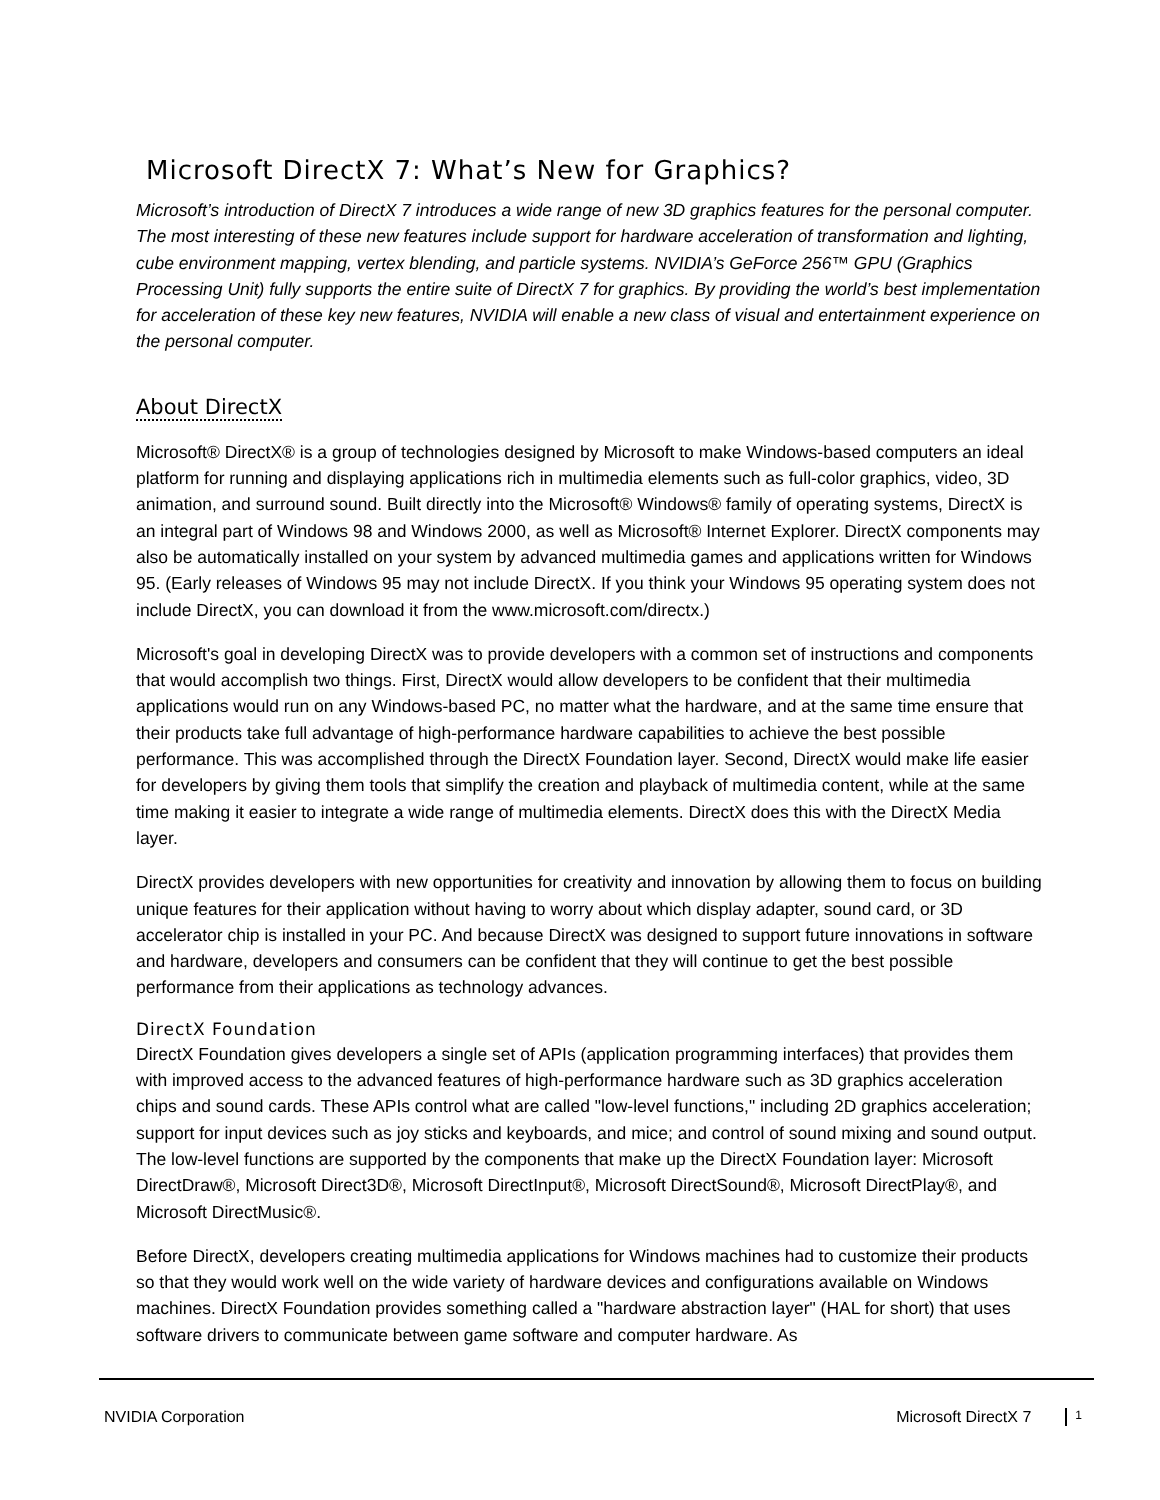Microsoft DirectX 7: What’s New for Graphics?
Microsoft’s introduction of DirectX 7 introduces a wide range of new 3D graphics features for the personal computer. The most interesting of these new features include support for hardware acceleration of transformation and lighting, cube environment mapping, vertex blending, and particle systems. NVIDIA’s GeForce 256™ GPU (Graphics Processing Unit) fully supports the entire suite of DirectX 7 for graphics. By providing the world’s best implementation for acceleration of these key new features, NVIDIA will enable a new class of visual and entertainment experience on the personal computer.
About DirectX
Microsoft® DirectX® is a group of technologies designed by Microsoft to make Windows-based computers an ideal platform for running and displaying applications rich in multimedia elements such as full-color graphics, video, 3D animation, and surround sound. Built directly into the Microsoft® Windows® family of operating systems, DirectX is an integral part of Windows 98 and Windows 2000, as well as Microsoft® Internet Explorer. DirectX components may also be automatically installed on your system by advanced multimedia games and applications written for Windows 95. (Early releases of Windows 95 may not include DirectX. If you think your Windows 95 operating system does not include DirectX, you can download it from the www.microsoft.com/directx.)
Microsoft's goal in developing DirectX was to provide developers with a common set of instructions and components that would accomplish two things. First, DirectX would allow developers to be confident that their multimedia applications would run on any Windows-based PC, no matter what the hardware, and at the same time ensure that their products take full advantage of high-performance hardware capabilities to achieve the best possible performance. This was accomplished through the DirectX Foundation layer. Second, DirectX would make life easier for developers by giving them tools that simplify the creation and playback of multimedia content, while at the same time making it easier to integrate a wide range of multimedia elements. DirectX does this with the DirectX Media layer.
DirectX provides developers with new opportunities for creativity and innovation by allowing them to focus on building unique features for their application without having to worry about which display adapter, sound card, or 3D accelerator chip is installed in your PC. And because DirectX was designed to support future innovations in software and hardware, developers and consumers can be confident that they will continue to get the best possible performance from their applications as technology advances.
DirectX Foundation
DirectX Foundation gives developers a single set of APIs (application programming interfaces) that provides them with improved access to the advanced features of high-performance hardware such as 3D graphics acceleration chips and sound cards. These APIs control what are called "low-level functions," including 2D graphics acceleration; support for input devices such as joy sticks and keyboards, and mice; and control of sound mixing and sound output. The low-level functions are supported by the components that make up the DirectX Foundation layer: Microsoft DirectDraw®, Microsoft Direct3D®, Microsoft DirectInput®, Microsoft DirectSound®, Microsoft DirectPlay®, and Microsoft DirectMusic®.
Before DirectX, developers creating multimedia applications for Windows machines had to customize their products so that they would work well on the wide variety of hardware devices and configurations available on Windows machines. DirectX Foundation provides something called a "hardware abstraction layer" (HAL for short) that uses software drivers to communicate between game software and computer hardware. As
NVIDIA Corporation Microsoft DirectX 7 1